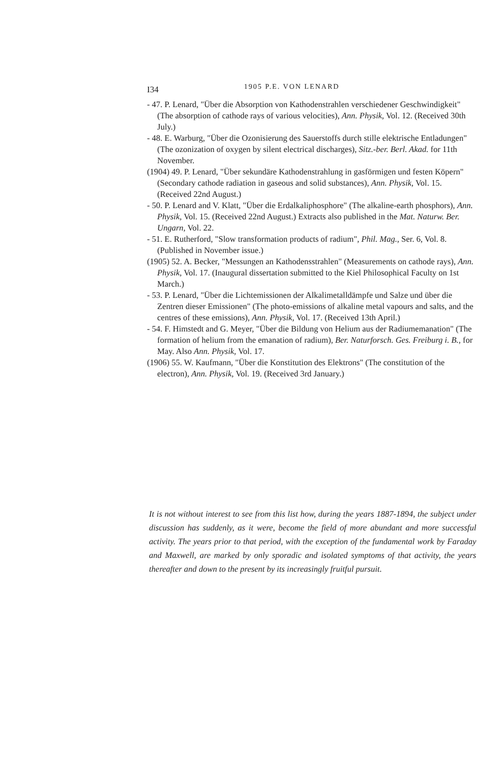I34 1905 P.E. VON LENARD
- 47. P. Lenard, "Über die Absorption von Kathodenstrahlen verschiedener Geschwindigkeit" (The absorption of cathode rays of various velocities), Ann. Physik, Vol. 12. (Received 30th July.)
- 48. E. Warburg, "Über die Ozonisierung des Sauerstoffs durch stille elektrische Entladungen" (The ozonization of oxygen by silent electrical discharges), Sitz.-ber. Berl. Akad. for 11th November.
(1904) 49. P. Lenard, "Über sekundäre Kathodenstrahlung in gasförmigen und festen Köpern" (Secondary cathode radiation in gaseous and solid substances), Ann. Physik, Vol. 15. (Received 22nd August.)
- 50. P. Lenard and V. Klatt, "Über die Erdalkaliphosphore" (The alkaline-earth phosphors), Ann. Physik, Vol. 15. (Received 22nd August.) Extracts also published in the Mat. Naturw. Ber. Ungarn, Vol. 22.
- 51. E. Rutherford, "Slow transformation products of radium", Phil. Mag., Ser. 6, Vol. 8. (Published in November issue.)
(1905) 52. A. Becker, "Messungen an Kathodensstrahlen" (Measurements on cathode rays), Ann. Physik, Vol. 17. (Inaugural dissertation submitted to the Kiel Philosophical Faculty on 1st March.)
- 53. P. Lenard, "Über die Lichtemissionen der Alkalimetalldämpfe und Salze und über die Zentren dieser Emissionen" (The photo-emissions of alkaline metal vapours and salts, and the centres of these emissions), Ann. Physik, Vol. 17. (Received 13th April.)
- 54. F. Himstedt and G. Meyer, "Über die Bildung von Helium aus der Radiumemanation" (The formation of helium from the emanation of radium), Ber. Naturforsch. Ges. Freiburg i. B., for May. Also Ann. Physik, Vol. 17.
(1906) 55. W. Kaufmann, "Über die Konstitution des Elektrons" (The constitution of the electron), Ann. Physik, Vol. 19. (Received 3rd January.)
It is not without interest to see from this list how, during the years 1887-1894, the subject under discussion has suddenly, as it were, become the field of more abundant and more successful activity. The years prior to that period, with the exception of the fundamental work by Faraday and Maxwell, are marked by only sporadic and isolated symptoms of that activity, the years thereafter and down to the present by its increasingly fruitful pursuit.